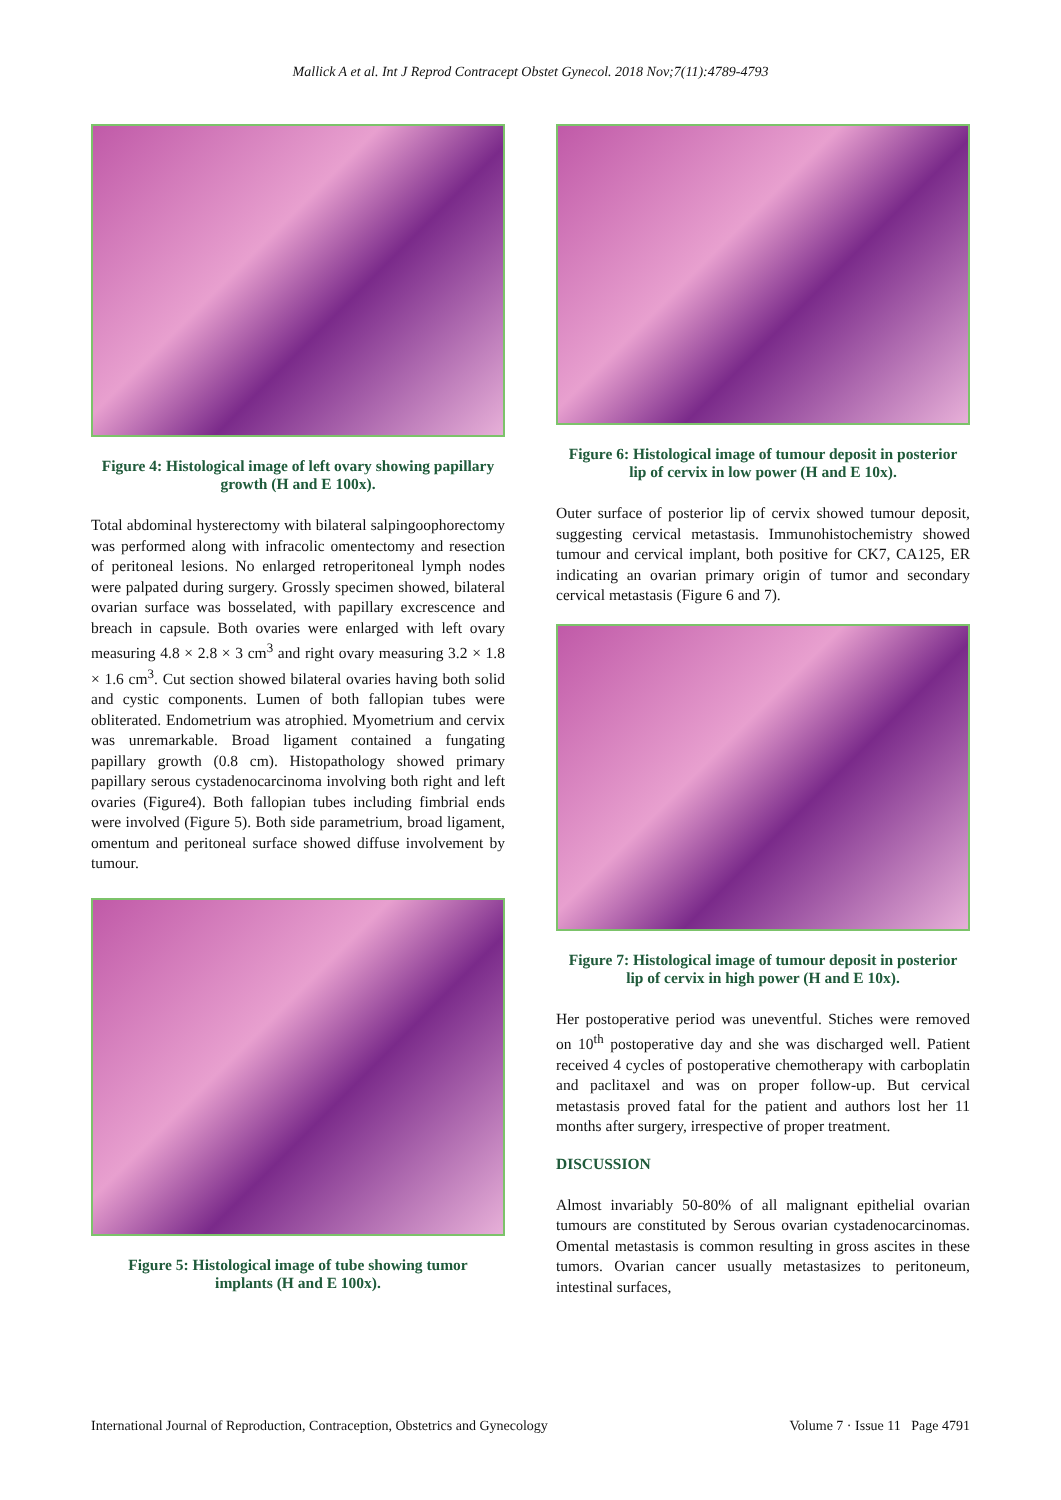Mallick A et al. Int J Reprod Contracept Obstet Gynecol. 2018 Nov;7(11):4789-4793
Figure 4: Histological image of left ovary showing papillary growth (H and E 100x).
Total abdominal hysterectomy with bilateral salpingoophorectomy was performed along with infracolic omentectomy and resection of peritoneal lesions. No enlarged retroperitoneal lymph nodes were palpated during surgery. Grossly specimen showed, bilateral ovarian surface was bosselated, with papillary excrescence and breach in capsule. Both ovaries were enlarged with left ovary measuring 4.8 × 2.8 × 3 cm<sup>3</sup> and right ovary measuring 3.2 × 1.8 × 1.6 cm<sup>3</sup>. Cut section showed bilateral ovaries having both solid and cystic components. Lumen of both fallopian tubes were obliterated. Endometrium was atrophied. Myometrium and cervix was unremarkable. Broad ligament contained a fungating papillary growth (0.8 cm). Histopathology showed primary papillary serous cystadenocarcinoma involving both right and left ovaries (Figure4). Both fallopian tubes including fimbrial ends were involved (Figure 5). Both side parametrium, broad ligament, omentum and peritoneal surface showed diffuse involvement by tumour.
Figure 5: Histological image of tube showing tumor implants (H and E 100x).
Figure 6: Histological image of tumour deposit in posterior lip of cervix in low power (H and E 10x).
Outer surface of posterior lip of cervix showed tumour deposit, suggesting cervical metastasis. Immunohistochemistry showed tumour and cervical implant, both positive for CK7, CA125, ER indicating an ovarian primary origin of tumor and secondary cervical metastasis (Figure 6 and 7).
Figure 7: Histological image of tumour deposit in posterior lip of cervix in high power (H and E 10x).
Her postoperative period was uneventful. Stiches were removed on 10<sup>th</sup> postoperative day and she was discharged well. Patient received 4 cycles of postoperative chemotherapy with carboplatin and paclitaxel and was on proper follow-up. But cervical metastasis proved fatal for the patient and authors lost her 11 months after surgery, irrespective of proper treatment.
DISCUSSION
Almost invariably 50-80% of all malignant epithelial ovarian tumours are constituted by Serous ovarian cystadenocarcinomas. Omental metastasis is common resulting in gross ascites in these tumors. Ovarian cancer usually metastasizes to peritoneum, intestinal surfaces,
International Journal of Reproduction, Contraception, Obstetrics and Gynecology Volume 7 · Issue 11 Page 4791